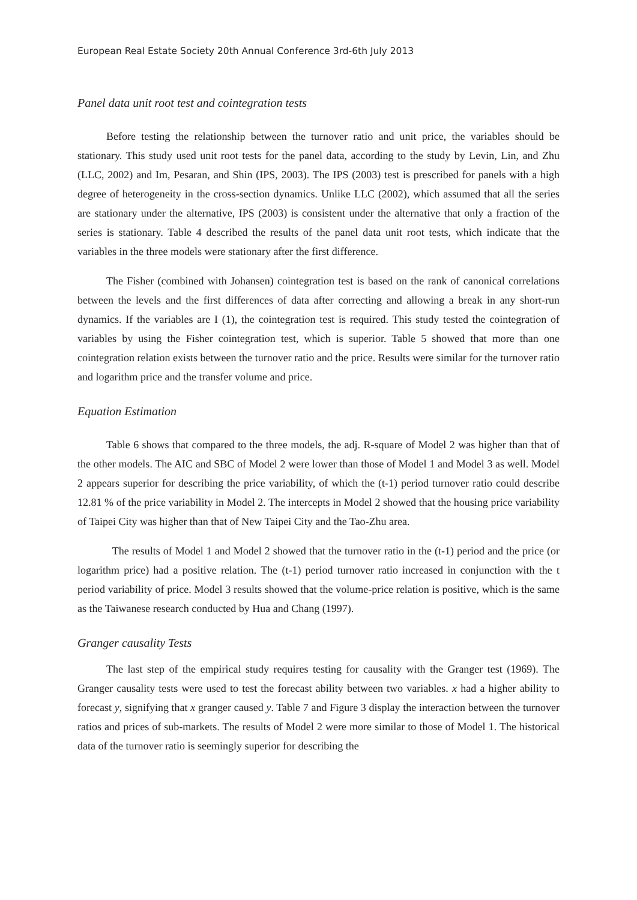European Real Estate Society 20th Annual Conference 3rd-6th July 2013
Panel data unit root test and cointegration tests
Before testing the relationship between the turnover ratio and unit price, the variables should be stationary. This study used unit root tests for the panel data, according to the study by Levin, Lin, and Zhu (LLC, 2002) and Im, Pesaran, and Shin (IPS, 2003). The IPS (2003) test is prescribed for panels with a high degree of heterogeneity in the cross-section dynamics. Unlike LLC (2002), which assumed that all the series are stationary under the alternative, IPS (2003) is consistent under the alternative that only a fraction of the series is stationary. Table 4 described the results of the panel data unit root tests, which indicate that the variables in the three models were stationary after the first difference.
The Fisher (combined with Johansen) cointegration test is based on the rank of canonical correlations between the levels and the first differences of data after correcting and allowing a break in any short-run dynamics. If the variables are I (1), the cointegration test is required. This study tested the cointegration of variables by using the Fisher cointegration test, which is superior. Table 5 showed that more than one cointegration relation exists between the turnover ratio and the price. Results were similar for the turnover ratio and logarithm price and the transfer volume and price.
Equation Estimation
Table 6 shows that compared to the three models, the adj. R-square of Model 2 was higher than that of the other models. The AIC and SBC of Model 2 were lower than those of Model 1 and Model 3 as well. Model 2 appears superior for describing the price variability, of which the (t-1) period turnover ratio could describe 12.81 % of the price variability in Model 2. The intercepts in Model 2 showed that the housing price variability of Taipei City was higher than that of New Taipei City and the Tao-Zhu area.
The results of Model 1 and Model 2 showed that the turnover ratio in the (t-1) period and the price (or logarithm price) had a positive relation. The (t-1) period turnover ratio increased in conjunction with the t period variability of price. Model 3 results showed that the volume-price relation is positive, which is the same as the Taiwanese research conducted by Hua and Chang (1997).
Granger causality Tests
The last step of the empirical study requires testing for causality with the Granger test (1969). The Granger causality tests were used to test the forecast ability between two variables. x had a higher ability to forecast y, signifying that x granger caused y. Table 7 and Figure 3 display the interaction between the turnover ratios and prices of sub-markets. The results of Model 2 were more similar to those of Model 1. The historical data of the turnover ratio is seemingly superior for describing the